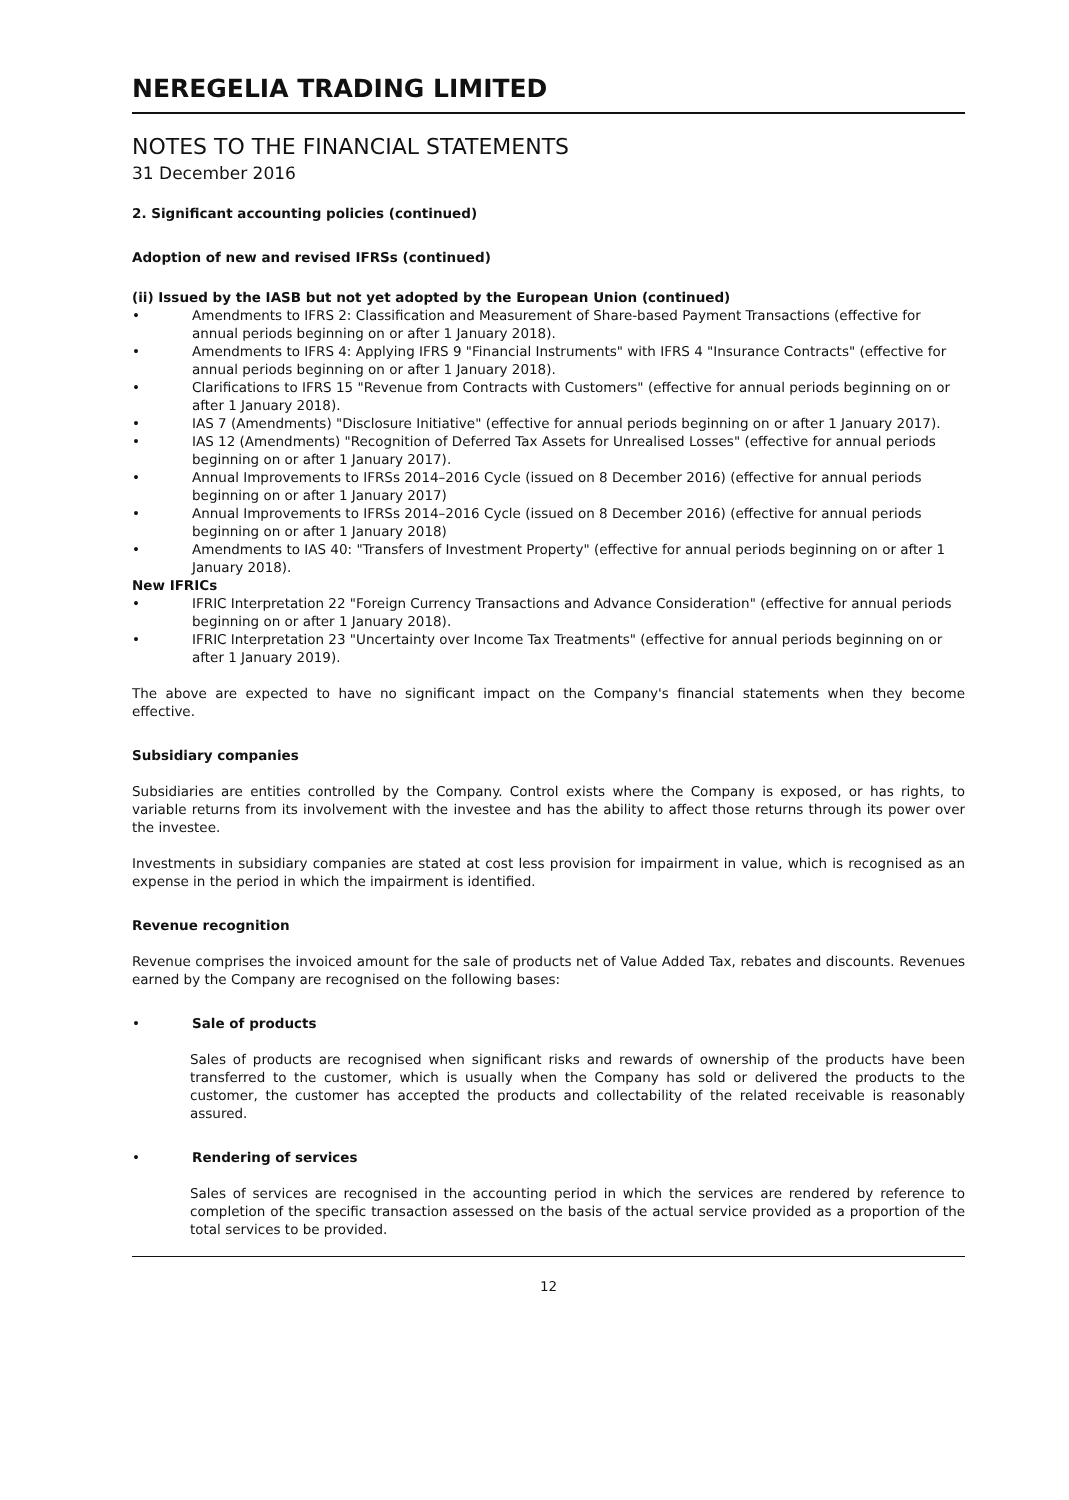NEREGELIA TRADING LIMITED
NOTES TO THE FINANCIAL STATEMENTS
31 December 2016
2. Significant accounting policies (continued)
Adoption of new and revised IFRSs (continued)
(ii) Issued by the IASB but not yet adopted by the European Union (continued)
• Amendments to IFRS 2: Classification and Measurement of Share-based Payment Transactions (effective for annual periods beginning on or after 1 January 2018).
• Amendments to IFRS 4: Applying IFRS 9 "Financial Instruments" with IFRS 4 "Insurance Contracts" (effective for annual periods beginning on or after 1 January 2018).
• Clarifications to IFRS 15 "Revenue from Contracts with Customers" (effective for annual periods beginning on or after 1 January 2018).
• IAS 7 (Amendments) "Disclosure Initiative" (effective for annual periods beginning on or after 1 January 2017).
• IAS 12 (Amendments) "Recognition of Deferred Tax Assets for Unrealised Losses" (effective for annual periods beginning on or after 1 January 2017).
• Annual Improvements to IFRSs 2014–2016 Cycle (issued on 8 December 2016) (effective for annual periods beginning on or after 1 January 2017)
• Annual Improvements to IFRSs 2014–2016 Cycle (issued on 8 December 2016) (effective for annual periods beginning on or after 1 January 2018)
• Amendments to IAS 40: "Transfers of Investment Property" (effective for annual periods beginning on or after 1 January 2018).
New IFRICs
• IFRIC Interpretation 22 "Foreign Currency Transactions and Advance Consideration" (effective for annual periods beginning on or after 1 January 2018).
• IFRIC Interpretation 23 "Uncertainty over Income Tax Treatments" (effective for annual periods beginning on or after 1 January 2019).
The above are expected to have no significant impact on the Company's financial statements when they become effective.
Subsidiary companies
Subsidiaries are entities controlled by the Company. Control exists where the Company is exposed, or has rights, to variable returns from its involvement with the investee and has the ability to affect those returns through its power over the investee.
Investments in subsidiary companies are stated at cost less provision for impairment in value, which is recognised as an expense in the period in which the impairment is identified.
Revenue recognition
Revenue comprises the invoiced amount for the sale of products net of Value Added Tax, rebates and discounts. Revenues earned by the Company are recognised on the following bases:
• Sale of products
Sales of products are recognised when significant risks and rewards of ownership of the products have been transferred to the customer, which is usually when the Company has sold or delivered the products to the customer, the customer has accepted the products and collectability of the related receivable is reasonably assured.
• Rendering of services
Sales of services are recognised in the accounting period in which the services are rendered by reference to completion of the specific transaction assessed on the basis of the actual service provided as a proportion of the total services to be provided.
12